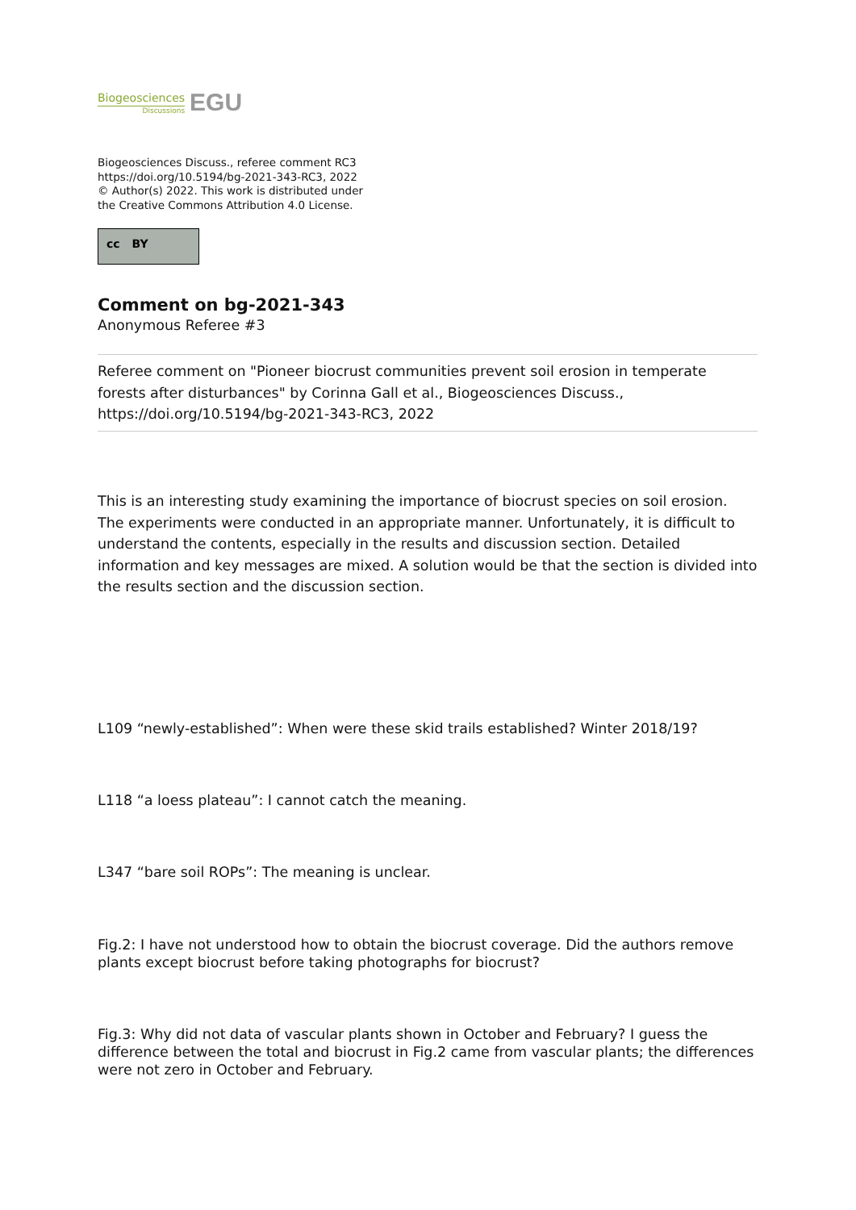Biogeosciences
Discussions
EGU
Biogeosciences Discuss., referee comment RC3
https://doi.org/10.5194/bg-2021-343-RC3, 2022
© Author(s) 2022. This work is distributed under
the Creative Commons Attribution 4.0 License.
cc BY
Comment on bg-2021-343
Anonymous Referee #3
Referee comment on "Pioneer biocrust communities prevent soil erosion in temperate forests after disturbances" by Corinna Gall et al., Biogeosciences Discuss., https://doi.org/10.5194/bg-2021-343-RC3, 2022
This is an interesting study examining the importance of biocrust species on soil erosion. The experiments were conducted in an appropriate manner. Unfortunately, it is difficult to understand the contents, especially in the results and discussion section. Detailed information and key messages are mixed. A solution would be that the section is divided into the results section and the discussion section.
L109 “newly-established”: When were these skid trails established? Winter 2018/19?
L118 “a loess plateau”: I cannot catch the meaning.
L347 “bare soil ROPs”: The meaning is unclear.
Fig.2: I have not understood how to obtain the biocrust coverage. Did the authors remove plants except biocrust before taking photographs for biocrust?
Fig.3: Why did not data of vascular plants shown in October and February? I guess the difference between the total and biocrust in Fig.2 came from vascular plants; the differences were not zero in October and February.